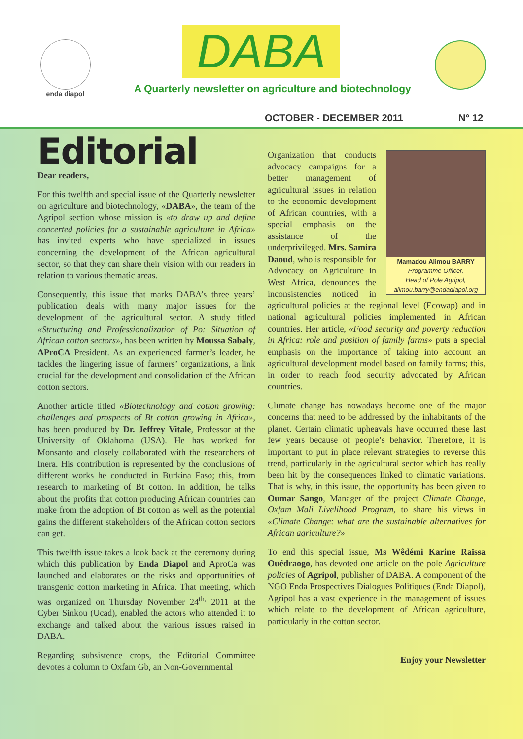enda diapol DABA
A Quarterly newsletter on agriculture and biotechnology
OCTOBER - DECEMBER 2011 N° 12
Editorial
Dear readers,
For this twelfth and special issue of the Quarterly newsletter on agriculture and biotechnology, «DABA», the team of the Agripol section whose mission is «to draw up and define concerted policies for a sustainable agriculture in Africa» has invited experts who have specialized in issues concerning the development of the African agricultural sector, so that they can share their vision with our readers in relation to various thematic areas.
Consequently, this issue that marks DABA’s three years’ publication deals with many major issues for the development of the agricultural sector. A study titled «Structuring and Professionalization of Po: Situation of African cotton sectors», has been written by Moussa Sabaly, AProCA President. As an experienced farmer’s leader, he tackles the lingering issue of farmers’ organizations, a link crucial for the development and consolidation of the African cotton sectors.
Another article titled «Biotechnology and cotton growing: challenges and prospects of Bt cotton growing in Africa», has been produced by Dr. Jeffrey Vitale, Professor at the University of Oklahoma (USA). He has worked for Monsanto and closely collaborated with the researchers of Inera. His contribution is represented by the conclusions of different works he conducted in Burkina Faso; this, from research to marketing of Bt cotton. In addition, he talks about the profits that cotton producing African countries can make from the adoption of Bt cotton as well as the potential gains the different stakeholders of the African cotton sectors can get.
This twelfth issue takes a look back at the ceremony during which this publication by Enda Diapol and AproCa was launched and elaborates on the risks and opportunities of transgenic cotton marketing in Africa. That meeting, which was organized on Thursday November 24<sup>th,</sup> 2011 at the Cyber Sinkou (Ucad), enabled the actors who attended it to exchange and talked about the various issues raised in DABA.
Regarding subsistence crops, the Editorial Committee devotes a column to Oxfam Gb, an Non-Governmental
Mamadou Alimou BARRY
Programme Officer,
Head of Pole Agripol,
alimou.barry@endadiapol.org
Organization that conducts advocacy campaigns for a better management of agricultural issues in relation to the economic development of African countries, with a special emphasis on the assistance of the underprivileged. Mrs. Samira Daoud, who is responsible for Advocacy on Agriculture in West Africa, denounces the inconsistencies noticed in agricultural policies at the regional level (Ecowap) and in national agricultural policies implemented in African countries. Her article, «Food security and poverty reduction in Africa: role and position of family farms» puts a special emphasis on the importance of taking into account an agricultural development model based on family farms; this, in order to reach food security advocated by African countries.
Climate change has nowadays become one of the major concerns that need to be addressed by the inhabitants of the planet. Certain climatic upheavals have occurred these last few years because of people’s behavior. Therefore, it is important to put in place relevant strategies to reverse this trend, particularly in the agricultural sector which has really been hit by the consequences linked to climatic variations. That is why, in this issue, the opportunity has been given to Oumar Sango, Manager of the project Climate Change, Oxfam Mali Livelihood Program, to share his views in «Climate Change: what are the sustainable alternatives for African agriculture?»
To end this special issue, Ms Wêdémi Karine Raïssa Ouédraogo, has devoted one article on the pole Agriculture policies of Agripol, publisher of DABA. A component of the NGO Enda Prospectives Dialogues Politiques (Enda Diapol), Agripol has a vast experience in the management of issues which relate to the development of African agriculture, particularly in the cotton sector.
Enjoy your Newsletter